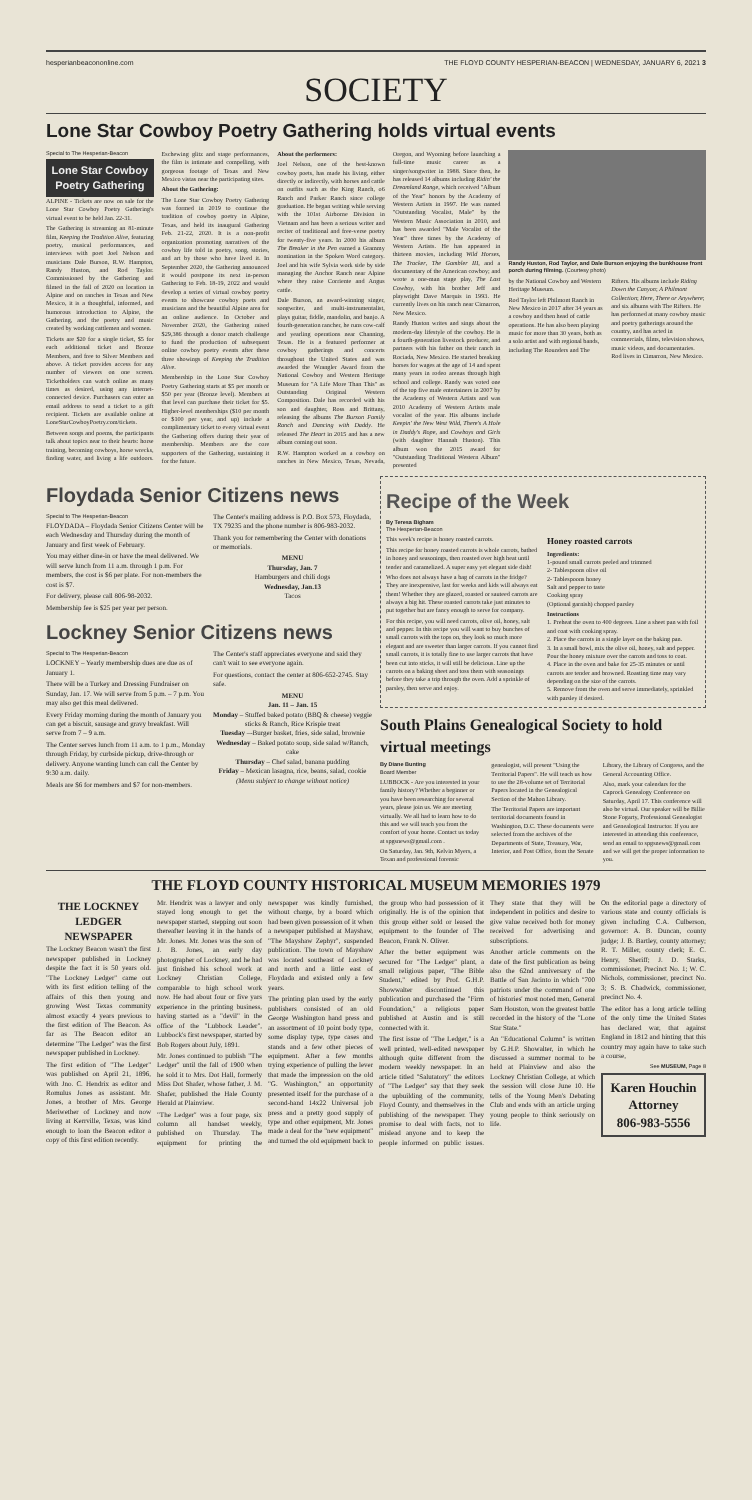hesperianbeacononline.com THE FLOYD COUNTY HESPERIAN-BEACON | WEDNESDAY, JANUARY 6, 2021 3
SOCIETY
Lone Star Cowboy Poetry Gathering holds virtual events
Special to The Hesperian-Beacon
Lone Star Cowboy Poetry Gathering
ALPINE - Tickets are now on sale for the Lone Star Cowboy Poetry Gathering's virtual event to be held Jan. 22-31.
The Gathering is streaming an 81-minute film, Keeping the Tradition Alive, featuring poetry, musical performances, and interviews with poet Joel Nelson and musicians Dale Burson, R.W. Hampton, Randy Huston, and Rod Taylor. Commissioned by the Gathering and filmed in the fall of 2020 on location in Alpine and on ranches in Texas and New Mexico, it is a thoughtful, informed, and humorous introduction to Alpine, the Gathering, and the poetry and music created by working cattlemen and women.
Tickets are $20 for a single ticket, $5 for each additional ticket and Bronze Members, and free to Silver Members and above. A ticket provides access for any number of viewers on one screen. Ticketholders can watch online as many times as desired, using any internet-connected device. Purchasers can enter an email address to send a ticket to a gift recipient. Tickets are available online at LoneStarCowboyPoetry.com/tickets.
Between songs and poems, the participants talk about topics near to their hearts: horse training, becoming cowboys, horse wrecks, finding water, and living a life outdoors. Eschewing glitz and stage performances, the film is intimate and compelling, with gorgeous footage of Texas and New Mexico vistas near the participating sites.
About the Gathering:
The Lone Star Cowboy Poetry Gathering was formed in 2019 to continue the tradition of cowboy poetry in Alpine, Texas, and held its inaugural Gathering Feb. 21-22, 2020. It is a non-profit organization promoting narratives of the cowboy life told in poetry, song, stories, and art by those who have lived it. In September 2020, the Gathering announced it would postpone its next in-person Gathering to Feb. 18-19, 2022 and would develop a series of virtual cowboy poetry events to showcase cowboy poets and musicians and the beautiful Alpine area for an online audience. In October and November 2020, the Gathering raised $29,386 through a donor match challenge to fund the production of subsequent online cowboy poetry events after these three showings of Keeping the Tradition Alive.
Membership in the Lone Star Cowboy Poetry Gathering starts at $5 per month or $50 per year (Bronze level). Members at that level can purchase their ticket for $5. Higher-level memberships ($10 per month or $100 per year, and up) include a complimentary ticket to every virtual event the Gathering offers during their year of membership. Members are the core supporters of the Gathering, sustaining it for the future.
About the performers:
Joel Nelson, one of the best-known cowboy poets, has made his living, either directly or indirectly, with horses and cattle on outfits such as the King Ranch, o6 Ranch and Parker Ranch since college graduation. He began writing while serving with the 101st Airborne Division in Vietnam and has been a serious writer and reciter of traditional and free-verse poetry for twenty-five years. In 2000 his album The Breaker in the Pen earned a Grammy nomination in the Spoken Word category. Joel and his wife Sylvia work side by side managing the Anchor Ranch near Alpine where they raise Corriente and Angus cattle.
Dale Burson, an award-winning singer, songwriter, and multi-instrumentalist, plays guitar, fiddle, mandolin, and banjo. A fourth-generation rancher, he runs cow-calf and yearling operations near Channing, Texas. He is a featured performer at cowboy gatherings and concerts throughout the United States and was awarded the Wrangler Award from the National Cowboy and Western Heritage Museum for "A Life More Than This" as Outstanding Original Western Composition. Dale has recorded with his son and daughter, Ross and Brittany, releasing the albums The Burson Family Ranch and Dancing with Daddy. He released The Heart in 2015 and has a new album coming out soon.
R.W. Hampton worked as a cowboy on ranches in New Mexico, Texas, Nevada, Oregon, and Wyoming before launching a full-time music career as a singer/songwriter in 1988. Since then, he has released 14 albums including Ridin' the Dreamland Range, which received "Album of the Year" honors by the Academy of Western Artists in 1997. He was named "Outstanding Vocalist, Male" by the Western Music Association in 2010, and has been awarded "Male Vocalist of the Year" three times by the Academy of Western Artists. He has appeared in thirteen movies, including Wild Horses, The Tracker, The Gambler III, and a documentary of the American cowboy; and wrote a one-man stage play, The Last Cowboy, with his brother Jeff and playwright Dave Marquis in 1993. He currently lives on his ranch near Cimarron, New Mexico.
Randy Huston writes and sings about the modern-day lifestyle of the cowboy. He is a fourth-generation livestock producer, and partners with his father on their ranch in Rociada, New Mexico. He started breaking horses for wages at the age of 14 and spent many years in rodeo arenas through high school and college. Randy was voted one of the top five male entertainers in 2007 by the Academy of Western Artists and was 2010 Academy of Western Artists male vocalist of the year. His albums include Keepin' the New West Wild, There's A Hole in Daddy's Rope, and Cowboys and Girls (with daughter Hannah Huston). This album won the 2015 award for "Outstanding Traditional Western Album" presented
Randy Huston, Rod Taylor, and Dale Burson enjoying the bunkhouse front porch during filming. (Courtesy photo)
by the National Cowboy and Western Heritage Museum.
Rod Taylor left Philmont Ranch in New Mexico in 2017 after 34 years as a cowboy and then head of cattle operations. He has also been playing music for more than 30 years, both as a solo artist and with regional bands, including The Rounders and The Rifters. His albums include Riding Down the Canyon; A Philmont Collection; Here, There or Anywhere; and six albums with The Rifters. He has performed at many cowboy music and poetry gatherings around the country, and has acted in commercials, films, television shows, music videos, and documentaries. Rod lives in Cimarron, New Mexico.
Floydada Senior Citizens news
Special to The Hesperian-Beacon
FLOYDADA – Floydada Senior Citizens Center will be each Wednesday and Thursday during the month of January and first week of February.
You may either dine-in or have the meal delivered. We will serve lunch from 11 a.m. through 1 p.m. For members, the cost is $6 per plate. For non-members the cost is $7.
For delivery, please call 806-98-2032.
Membership fee is $25 per year per person.
The Center's mailing address is P.O. Box 573, Floydada, TX 79235 and the phone number is 806-983-2032.
Thank you for remembering the Center with donations or memorials.
MENU
Thursday, Jan. 7
Hamburgers and chili dogs
Wednesday, Jan.13
Tacos
Lockney Senior Citizens news
Special to The Hesperian-Beacon
LOCKNEY – Yearly membership dues are due as of January 1.
There will be a Turkey and Dressing Fundraiser on Sunday, Jan. 17. We will serve from 5 p.m. – 7 p.m. You may also get this meal delivered.
Every Friday morning during the month of January you can get a biscuit, sausage and gravy breakfast. Will serve from 7 – 9 a.m.
The Center serves lunch from 11 a.m. to 1 p.m., Monday through Friday, by curbside pickup, drive-through or delivery. Anyone wanting lunch can call the Center by 9:30 a.m. daily.
Meals are $6 for members and $7 for non-members.
The Center's staff appreciates everyone and said they can't wait to see everyone again.
For questions, contact the center at 806-652-2745. Stay safe.
MENU
Jan. 11 – Jan. 15
Monday – Stuffed baked potato (BBQ & cheese) veggie sticks & Ranch, Rice Krispie treat
Tuesday –-Burger basket, fries, side salad, brownie
Wednesday – Baked potato soup, side salad w/Ranch, cake
Thursday – Chef salad, banana pudding
Friday – Mexican lasagna, rice, beans, salad, cookie
(Menu subject to change without notice)
Recipe of the Week
By Teresa Bigham
The Hesperian-Beacon
This week's recipe is honey roasted carrots.
This recipe for honey roasted carrots is whole carrots, bathed in honey and seasonings, then roasted over high heat until tender and caramelized. A super easy yet elegant side dish!
Who does not always have a bag of carrots in the fridge? They are inexpensive, last for weeks and kids will always eat them! Whether they are glazed, roasted or sauteed carrots are always a big hit. These roasted carrots take just minutes to put together but are fancy enough to serve for company.
For this recipe, you will need carrots, olive oil, honey, salt and pepper. In this recipe you will want to buy bunches of small carrots with the tops on, they look so much more elegant and are sweeter than larger carrots. If you cannot find small carrots, it is totally fine to use larger carrots that have been cut into sticks, it will still be delicious. Line up the carrots on a baking sheet and toss them with seasonings before they take a trip through the oven. Add a sprinkle of parsley, then serve and enjoy.
Honey roasted carrots
Ingredients:
1-pound small carrots peeled and trimmed
2- Tablespoons olive oil
2- Tablespoons honey
Salt and pepper to taste
Cooking spray
(Optional garnish) chopped parsley
Instructions
1. Preheat the oven to 400 degrees. Line a sheet pan with foil and coat with cooking spray.
2. Place the carrots in a single layer on the baking pan.
3. In a small bowl, mix the olive oil, honey, salt and pepper. Pour the honey mixture over the carrots and toss to coat.
4. Place in the oven and bake for 25-35 minutes or until carrots are tender and browned. Roasting time may vary depending on the size of the carrots.
5. Remove from the oven and serve immediately, sprinkled with parsley if desired.
South Plains Genealogical Society to hold virtual meetings
By Diane Bunting
Board Member
LUBBOCK - Are you interested in your family history? Whether a beginner or you have been researching for several years, please join us. We are meeting virtually. We all had to learn how to do this and we will teach you from the comfort of your home. Contact us today at spgsnews@gmail.com .
On Saturday, Jan. 9th, Kelvin Myers, a Texan and professional forensic genealogist, will present "Using the Territorial Papers". He will teach us how to use the 28-volume set of Territorial Papers located in the Genealogical Section of the Mahon Library.
The Territorial Papers are important territorial documents found in Washington, D.C. These documents were selected from the archives of the Departments of State, Treasury, War, Interior, and Post Office, from the Senate Library, the Library of Congress, and the General Accounting Office.
Also, mark your calendars for the Caprock Genealogy Conference on Saturday, April 17. This conference will also be virtual. Our speaker will be Billie Stone Fogarty, Professional Genealogist and Genealogical Instructor. If you are interested in attending this conference, send an email to spgsnews@gmail.com and we will get the proper information to you.
THE FLOYD COUNTY HISTORICAL MUSEUM MEMORIES 1979
THE LOCKNEY LEDGER NEWSPAPER
The Lockney Beacon wasn't the first newspaper published in Lockney despite the fact it is 50 years old. "The Lockney Ledger" came out with its first edition telling of the affairs of this then young and growing West Texas community almost exactly 4 years previous to the first edition of The Beacon. As far as The Beacon editor an determine "The Ledger" was the first newspaper published in Lockney.
The first edition of "The Ledger" was published on April 21, 1896, with Jno. C. Hendrix as editor and Romulus Jones as assistant. Mr. Jones, a brother of Mrs. George Meriwether of Lockney and now living at Kerrville, Texas, was kind enough to loan the Beacon editor a copy of this first edition recently.
Mr. Hendrix was a lawyer and only stayed long enough to get the newspaper started, stepping out soon thereafter leaving it in the hands of Mr. Jones. Mr. Jones was the son of J. B. Jones, an early day photographer of Lockney, and he had just finished his school work at Lockney Christian College, comparable to high school work now. He had about four or five yars experience in the printing business, having started as a "devil" in the office of the "Lubbock Leader", Lubbock's first newspaper, started by Bob Rogers about July, 1891.
Mr. Jones continued to publish "The Ledger" until the fall of 1900 when he sold it to Mrs. Dot Hall, formerly Miss Dot Shafer, whose father, J. M. Shafer, published the Hale County Herald at Plainview.
"The Ledger" was a four page, six column all handset weekly, published on Thursday. The equipment for printing the newspaper was kindly furnished, without charge, by a board which had been given possession of it when a newspaper published at Mayshaw, "The Mayshaw Zephyr", suspended publication. The town of Mayshaw was located southeast of Lockney and north and a little east of Floydada and existed only a few years.
The printing plan used by the early publishers consisted of an old George Washington hand press and an assortment of 10 point body type, some display type, type cases and stands and a few other pieces of equipment. After a few months trying experience of pulling the lever that made the impression on the old "G. Washington," an opportunity presented itself for the purchase of a second-hand 14x22 Universal job press and a pretty good supply of type and other equipment, Mr. Jones made a deal for the "new equipment" and turned the old equipment back to the group who had possession of it originally. He is of the opinion that this group either sold or leased the equipment to the founder of The Beacon, Frank N. Oliver.
After the better equipment was secured for "The Ledger" plant, a small religious paper, "The Bible Student," edited by Prof. G.H.P. Showwalter discontinued this publication and purchased the "Firm Foundation," a religious paper published at Austin and is still connected with it.
The first issue of "The Ledger," is a well printed, well-edited newspaper although quite different from the modern weekly newspaper. In an article titled "Salutatory" the editors of "The Ledger" say that they seek the upbuilding of the community, Floyd County, and themselves in the publishing of the newspaper. They promise to deal with facts, not to mislead anyone and to keep the people informed on public issues. They state that they will be independent in politics and desire to give value received both for money received for advertising and subscriptions.
Another article comments on the date of the first publication as being also the 62nd anniversary of the Battle of San Jacinto in which "700 patriots under the command of one of histories' most noted men, General Sam Houston, won the greatest battle recorded in the history of the "Lone Star State."
An "Educational Column" is written by G.H.P. Showalter, in which he discussed a summer normal to be held at Plainview and also the Lockney Christian College, at which the session will close June 10. He tells of the Young Men's Debating Club and ends with an article urging young people to think seriously on life.
On the editorial page a directory of various state and county officials is given including C.A. Culberson, governor: A. B. Duncan, county judge; J. B. Bartley, county attorney; R. T. Miller, county clerk; E. C. Henry, Sheriff; J. D. Starks, commissioner, Precinct No. 1; W. C. Nichols, commissioner, precinct No. 3; S. B. Chadwick, commissioner, precinct No. 4.
The editor has a long article telling of the only time the United States has declared war, that against England in 1812 and hinting that this country may again have to take such a course,
See MUSEUM, Page 8
Karen Houchin
Attorney
806-983-5556